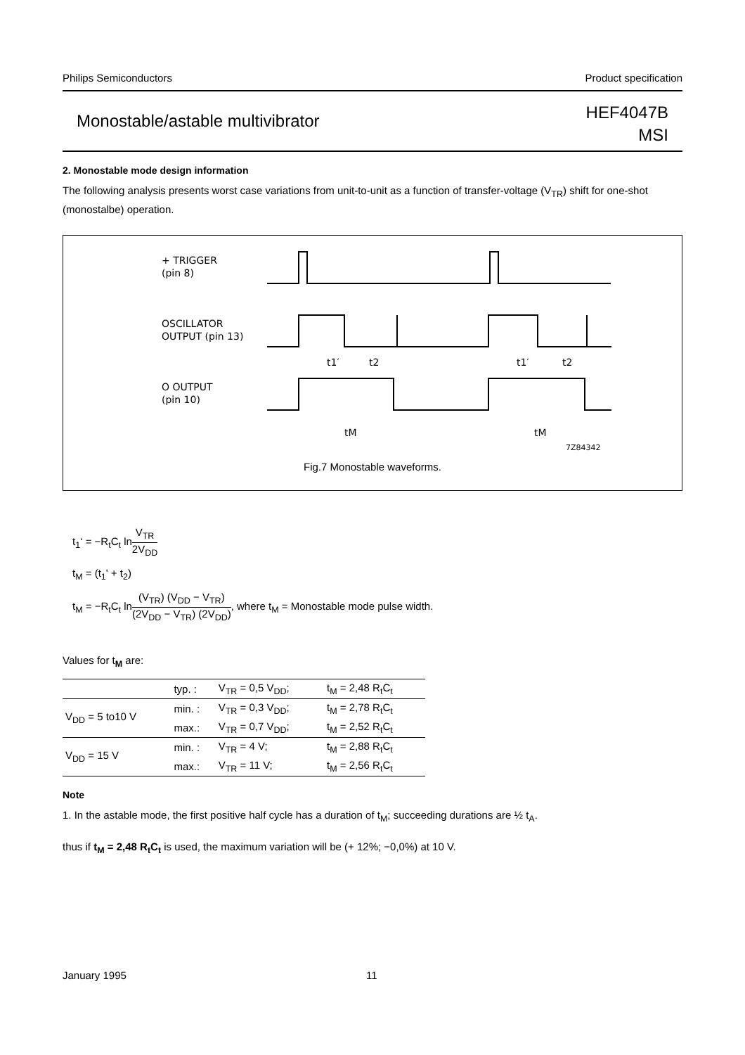Philips Semiconductors Product specification
Monostable/astable multivibrator
HEF4047B
MSI
2. Monostable mode design information
The following analysis presents worst case variations from unit-to-unit as a function of transfer-voltage (V<sub>TR</sub>) shift for one-shot (monostalbe) operation.
+ TRIGGER
(pin 8)
OSCILLATOR
OUTPUT (pin 13)
O OUTPUT
(pin 10)
7Z84342
t1′
t2
t1′
t2
tM
tM
Fig.7 Monostable waveforms.
t<sub>1</sub>‘ = −R<sub>t</sub>C<sub>t</sub> lnV<sub>TR</sub> 2V<sub>DD</sub>
t<sub>M</sub> = (t<sub>1</sub>' + t<sub>2</sub>)
t<sub>M</sub> = −R<sub>t</sub>C<sub>t</sub> ln(V<sub>TR</sub>) (V<sub>DD</sub> − V<sub>TR</sub>) (2V<sub>DD</sub> − V<sub>TR</sub>) (2V<sub>DD</sub>), where t<sub>M</sub> = Monostable mode pulse width.
Values for t<sub>M</sub> are:
| | typ. : | V<sub>TR</sub> = 0,5 V<sub>DD</sub>; | t<sub>M</sub> = 2,48 R<sub>t</sub>C<sub>t</sub> |
| V<sub>DD</sub> = 5 to10 V | min. : | V<sub>TR</sub> = 0,3 V<sub>DD</sub>; | t<sub>M</sub> = 2,78 R<sub>t</sub>C<sub>t</sub> |
| | max.: | V<sub>TR</sub> = 0,7 V<sub>DD</sub>; | t<sub>M</sub> = 2,52 R<sub>t</sub>C<sub>t</sub> |
| V<sub>DD</sub> = 15 V | min. : | V<sub>TR</sub> = 4 V; | t<sub>M</sub> = 2,88 R<sub>t</sub>C<sub>t</sub> |
| | max.: | V<sub>TR</sub> = 11 V; | t<sub>M</sub> = 2,56 R<sub>t</sub>C<sub>t</sub> |
Note
1. In the astable mode, the first positive half cycle has a duration of t<sub>M</sub>; succeeding durations are ½ t<sub>A</sub>.
thus if t<sub>M</sub> = 2,48 R<sub>t</sub>C<sub>t</sub> is used, the maximum variation will be (+ 12%; −0,0%) at 10 V.
January 1995 11